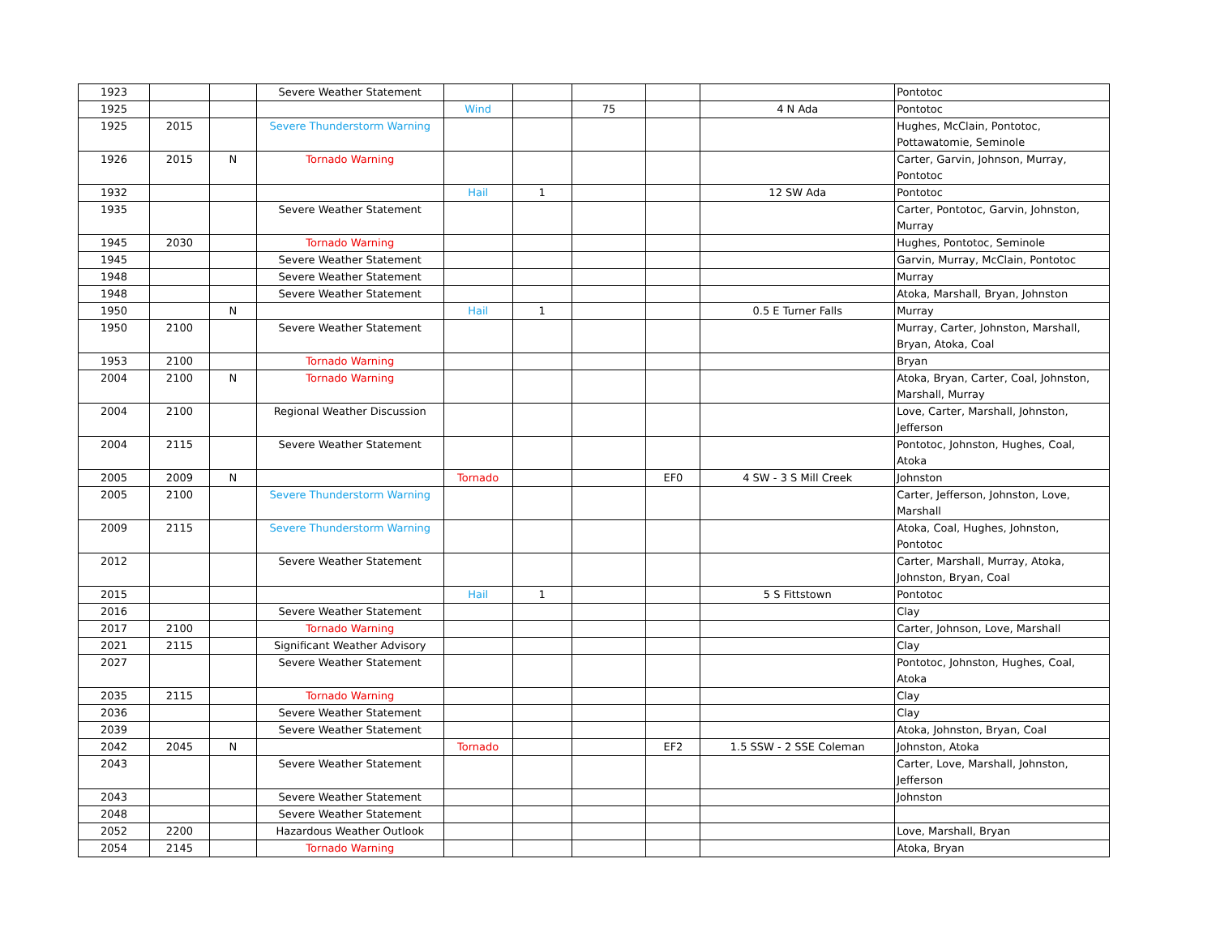| 1923 | | | Severe Weather Statement | | | | | | Pontotoc |
| 1925 | | | | Wind | | 75 | | 4 N Ada | Pontotoc |
| 1925 | 2015 | | Severe Thunderstorm Warning | | | | | | Hughes, McClain, Pontotoc, Pottawatomie, Seminole |
| 1926 | 2015 | N | Tornado Warning | | | | | | Carter, Garvin, Johnson, Murray, Pontotoc |
| 1932 | | | | Hail | 1 | | | 12 SW Ada | Pontotoc |
| 1935 | | | Severe Weather Statement | | | | | | Carter, Pontotoc, Garvin, Johnston, Murray |
| 1945 | 2030 | | Tornado Warning | | | | | | Hughes, Pontotoc, Seminole |
| 1945 | | | Severe Weather Statement | | | | | | Garvin, Murray, McClain, Pontotoc |
| 1948 | | | Severe Weather Statement | | | | | | Murray |
| 1948 | | | Severe Weather Statement | | | | | | Atoka, Marshall, Bryan, Johnston |
| 1950 | | N | | Hail | 1 | | | 0.5 E Turner Falls | Murray |
| 1950 | 2100 | | Severe Weather Statement | | | | | | Murray, Carter, Johnston, Marshall, Bryan, Atoka, Coal |
| 1953 | 2100 | | Tornado Warning | | | | | | Bryan |
| 2004 | 2100 | N | Tornado Warning | | | | | | Atoka, Bryan, Carter, Coal, Johnston, Marshall, Murray |
| 2004 | 2100 | | Regional Weather Discussion | | | | | | Love, Carter, Marshall, Johnston, Jefferson |
| 2004 | 2115 | | Severe Weather Statement | | | | | | Pontotoc, Johnston, Hughes, Coal, Atoka |
| 2005 | 2009 | N | | Tornado | | | EF0 | 4 SW - 3 S Mill Creek | Johnston |
| 2005 | 2100 | | Severe Thunderstorm Warning | | | | | | Carter, Jefferson, Johnston, Love, Marshall |
| 2009 | 2115 | | Severe Thunderstorm Warning | | | | | | Atoka, Coal, Hughes, Johnston, Pontotoc |
| 2012 | | | Severe Weather Statement | | | | | | Carter, Marshall, Murray, Atoka, Johnston, Bryan, Coal |
| 2015 | | | | Hail | 1 | | | 5 S Fittstown | Pontotoc |
| 2016 | | | Severe Weather Statement | | | | | | Clay |
| 2017 | 2100 | | Tornado Warning | | | | | | Carter, Johnson, Love, Marshall |
| 2021 | 2115 | | Significant Weather Advisory | | | | | | Clay |
| 2027 | | | Severe Weather Statement | | | | | | Pontotoc, Johnston, Hughes, Coal, Atoka |
| 2035 | 2115 | | Tornado Warning | | | | | | Clay |
| 2036 | | | Severe Weather Statement | | | | | | Clay |
| 2039 | | | Severe Weather Statement | | | | | | Atoka, Johnston, Bryan, Coal |
| 2042 | 2045 | N | | Tornado | | | EF2 | 1.5 SSW - 2 SSE Coleman | Johnston, Atoka |
| 2043 | | | Severe Weather Statement | | | | | | Carter, Love, Marshall, Johnston, Jefferson |
| 2043 | | | Severe Weather Statement | | | | | | Johnston |
| 2048 | | | Severe Weather Statement | | | | | | |
| 2052 | 2200 | | Hazardous Weather Outlook | | | | | | Love, Marshall, Bryan |
| 2054 | 2145 | | Tornado Warning | | | | | | Atoka, Bryan |